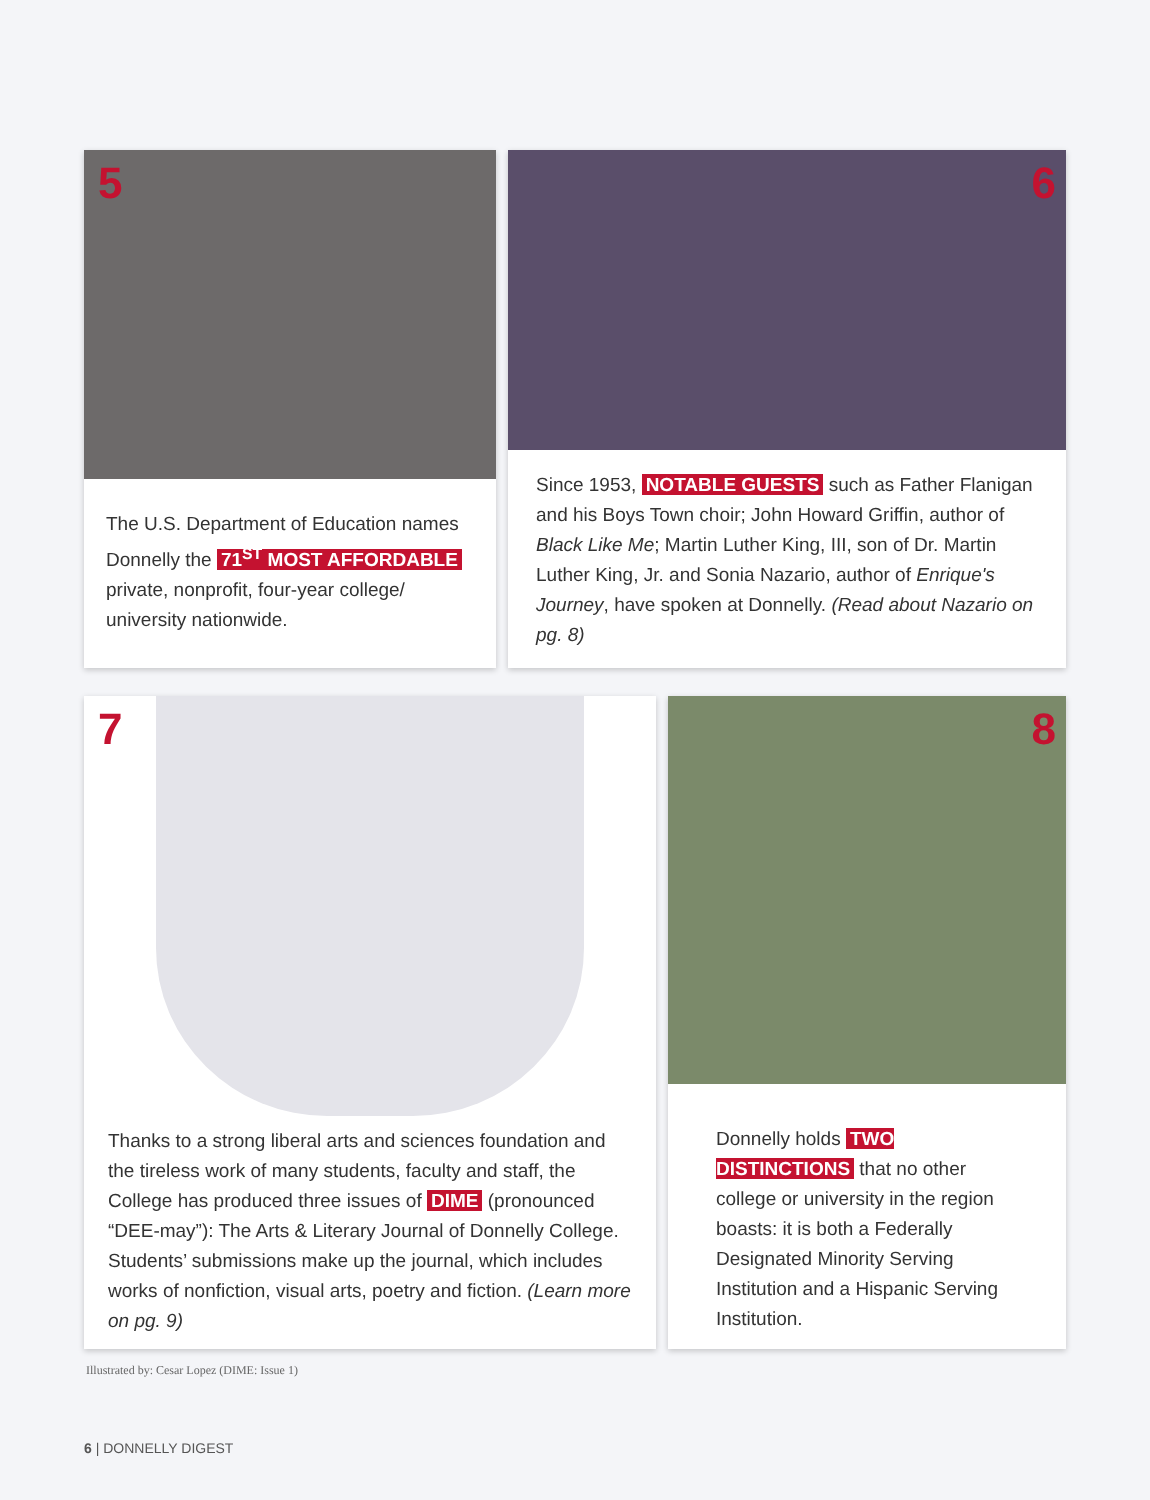5
The U.S. Department of Education names Donnelly the 71<sup>ST</sup> MOST AFFORDABLE private, nonprofit, four-year college/ university nationwide.
6
Since 1953, NOTABLE GUESTS such as Father Flanigan and his Boys Town choir; John Howard Griffin, author of Black Like Me; Martin Luther King, III, son of Dr. Martin Luther King, Jr. and Sonia Nazario, author of Enrique's Journey, have spoken at Donnelly. (Read about Nazario on pg. 8)
7
Thanks to a strong liberal arts and sciences foundation and the tireless work of many students, faculty and staff, the College has produced three issues of DIME (pronounced “DEE-may”): The Arts & Literary Journal of Donnelly College. Students’ submissions make up the journal, which includes works of nonfiction, visual arts, poetry and fiction. (Learn more on pg. 9)
8
Donnelly holds TWO DISTINCTIONS that no other college or university in the region boasts: it is both a Federally Designated Minority Serving Institution and a Hispanic Serving Institution.
Illustrated by: Cesar Lopez (DIME: Issue 1)
6 | DONNELLY DIGEST